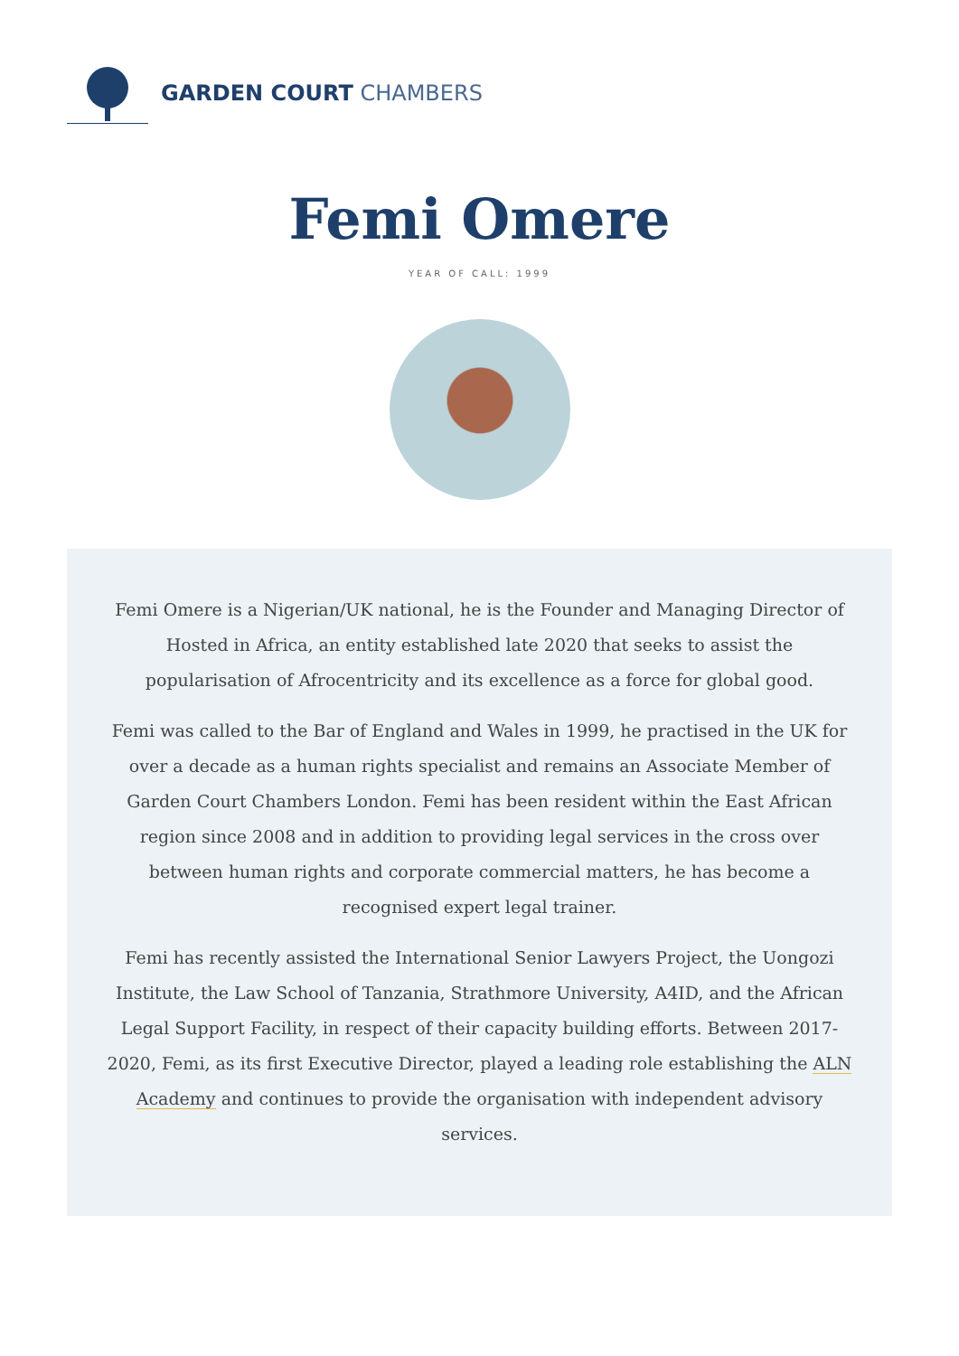GARDEN COURT CHAMBERS
Femi Omere
YEAR OF CALL: 1999
Femi Omere is a Nigerian/UK national, he is the Founder and Managing Director of Hosted in Africa, an entity established late 2020 that seeks to assist the popularisation of Afrocentricity and its excellence as a force for global good.
Femi was called to the Bar of England and Wales in 1999, he practised in the UK for over a decade as a human rights specialist and remains an Associate Member of Garden Court Chambers London. Femi has been resident within the East African region since 2008 and in addition to providing legal services in the cross over between human rights and corporate commercial matters, he has become a recognised expert legal trainer.
Femi has recently assisted the International Senior Lawyers Project, the Uongozi Institute, the Law School of Tanzania, Strathmore University, A4ID, and the African Legal Support Facility, in respect of their capacity building efforts. Between 2017-2020, Femi, as its first Executive Director, played a leading role establishing the ALN Academy and continues to provide the organisation with independent advisory services.